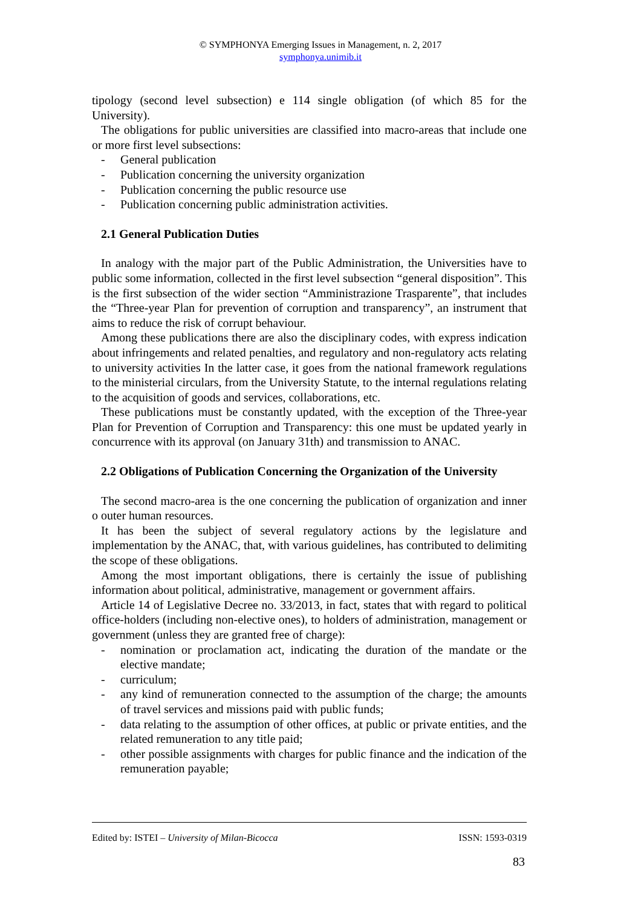© SYMPHONYA Emerging Issues in Management, n. 2, 2017
symphonya.unimib.it
tipology (second level subsection) e 114 single obligation (of which 85 for the University).
The obligations for public universities are classified into macro-areas that include one or more first level subsections:
- General publication
- Publication concerning the university organization
- Publication concerning the public resource use
- Publication concerning public administration activities.
2.1 General Publication Duties
In analogy with the major part of the Public Administration, the Universities have to public some information, collected in the first level subsection “general disposition”. This is the first subsection of the wider section “Amministrazione Trasparente”, that includes the “Three-year Plan for prevention of corruption and transparency”, an instrument that aims to reduce the risk of corrupt behaviour.
Among these publications there are also the disciplinary codes, with express indication about infringements and related penalties, and regulatory and non-regulatory acts relating to university activities In the latter case, it goes from the national framework regulations to the ministerial circulars, from the University Statute, to the internal regulations relating to the acquisition of goods and services, collaborations, etc.
These publications must be constantly updated, with the exception of the Three-year Plan for Prevention of Corruption and Transparency: this one must be updated yearly in concurrence with its approval (on January 31th) and transmission to ANAC.
2.2 Obligations of Publication Concerning the Organization of the University
The second macro-area is the one concerning the publication of organization and inner o outer human resources.
It has been the subject of several regulatory actions by the legislature and implementation by the ANAC, that, with various guidelines, has contributed to delimiting the scope of these obligations.
Among the most important obligations, there is certainly the issue of publishing information about political, administrative, management or government affairs.
Article 14 of Legislative Decree no. 33/2013, in fact, states that with regard to political office-holders (including non-elective ones), to holders of administration, management or government (unless they are granted free of charge):
- nomination or proclamation act, indicating the duration of the mandate or the elective mandate;
- curriculum;
- any kind of remuneration connected to the assumption of the charge; the amounts of travel services and missions paid with public funds;
- data relating to the assumption of other offices, at public or private entities, and the related remuneration to any title paid;
- other possible assignments with charges for public finance and the indication of the remuneration payable;
Edited by: ISTEI – University of Milan-Bicocca ISSN: 1593-0319
83